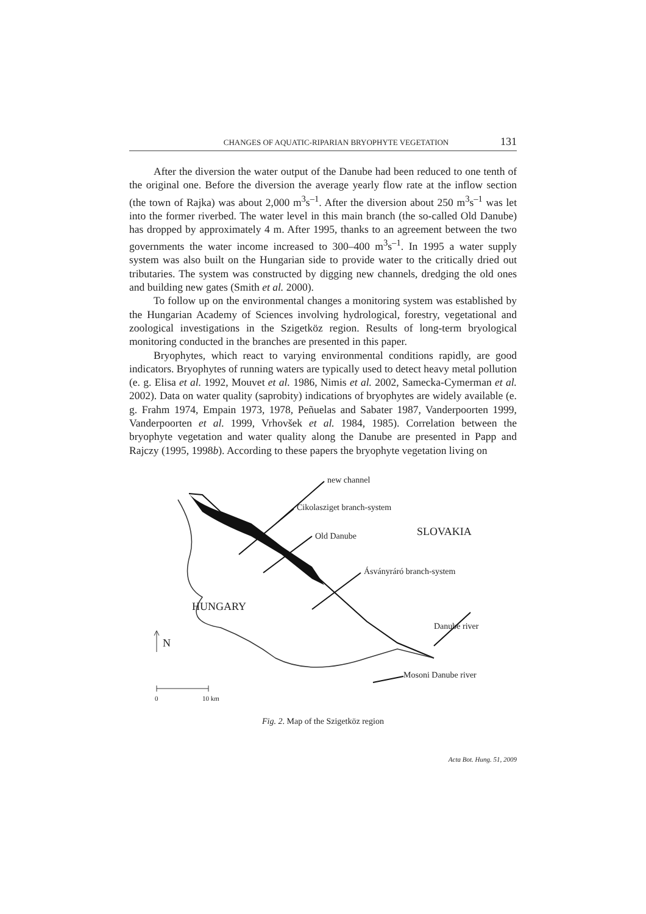CHANGES OF AQUATIC-RIPARIAN BRYOPHYTE VEGETATION 131
After the diversion the water output of the Danube had been reduced to one tenth of the original one. Before the diversion the average yearly flow rate at the inflow section (the town of Rajka) was about 2,000 m<sup>3</sup>s<sup>–1</sup>. After the diversion about 250 m<sup>3</sup>s<sup>–1</sup> was let into the former riverbed. The water level in this main branch (the so-called Old Danube) has dropped by approximately 4 m. After 1995, thanks to an agreement between the two governments the water income increased to 300–400 m<sup>3</sup>s<sup>–1</sup>. In 1995 a water supply system was also built on the Hungarian side to provide water to the critically dried out tributaries. The system was constructed by digging new channels, dredging the old ones and building new gates (Smith et al. 2000).
To follow up on the environmental changes a monitoring system was established by the Hungarian Academy of Sciences involving hydrological, forestry, vegetational and zoological investigations in the Szigetköz region. Results of long-term bryological monitoring conducted in the branches are presented in this paper.
Bryophytes, which react to varying environmental conditions rapidly, are good indicators. Bryophytes of running waters are typically used to detect heavy metal pollution (e. g. Elisa et al. 1992, Mouvet et al. 1986, Nimis et al. 2002, Samecka-Cymerman et al. 2002). Data on water quality (saprobity) indications of bryophytes are widely available (e. g. Frahm 1974, Empain 1973, 1978, Peñuelas and Sabater 1987, Vanderpoorten 1999, Vanderpoorten et al. 1999, Vrhovšek et al. 1984, 1985). Correlation between the bryophyte vegetation and water quality along the Danube are presented in Papp and Rajczy (1995, 1998b). According to these papers the bryophyte vegetation living on
new channel
Cikolasziget branch-system
SLOVAKIA Old Danube
Ásványráró branch-system
HUNGARY
Danube river
N
Mosoni Danube river
0 10 km
Fig. 2. Map of the Szigetköz region
Acta Bot. Hung. 51, 2009